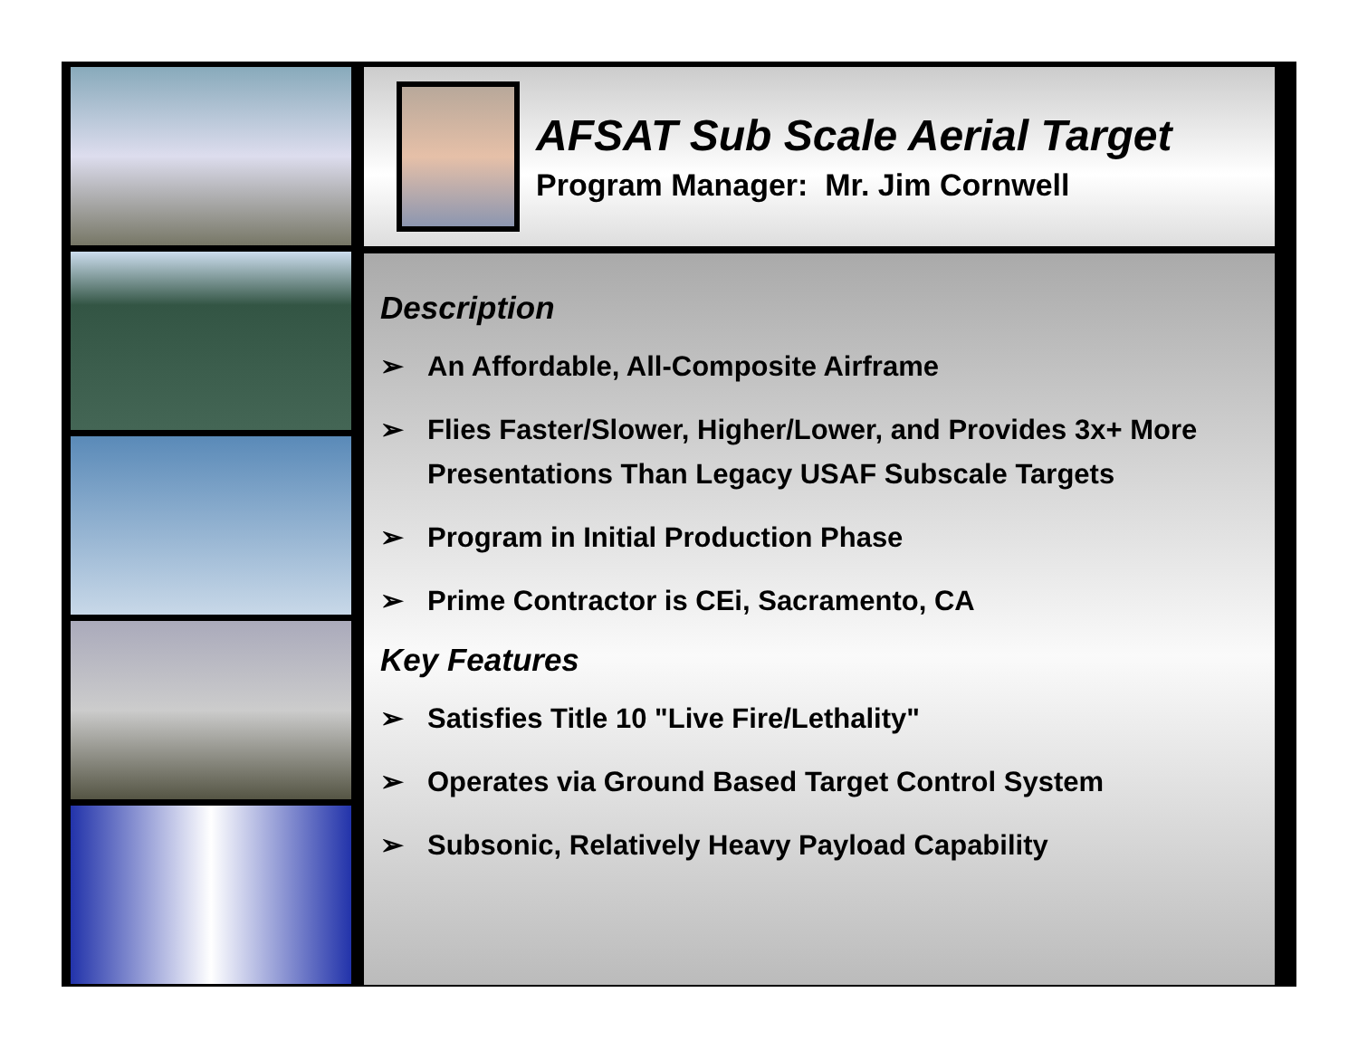AFSAT Sub Scale Aerial Target
Program Manager: Mr. Jim Cornwell
Description
➢ An Affordable, All-Composite Airframe
➢ Flies Faster/Slower, Higher/Lower, and Provides 3x+ More Presentations Than Legacy USAF Subscale Targets
➢ Program in Initial Production Phase
➢ Prime Contractor is CEi, Sacramento, CA
Key Features
➢ Satisfies Title 10 "Live Fire/Lethality"
➢ Operates via Ground Based Target Control System
➢ Subsonic, Relatively Heavy Payload Capability